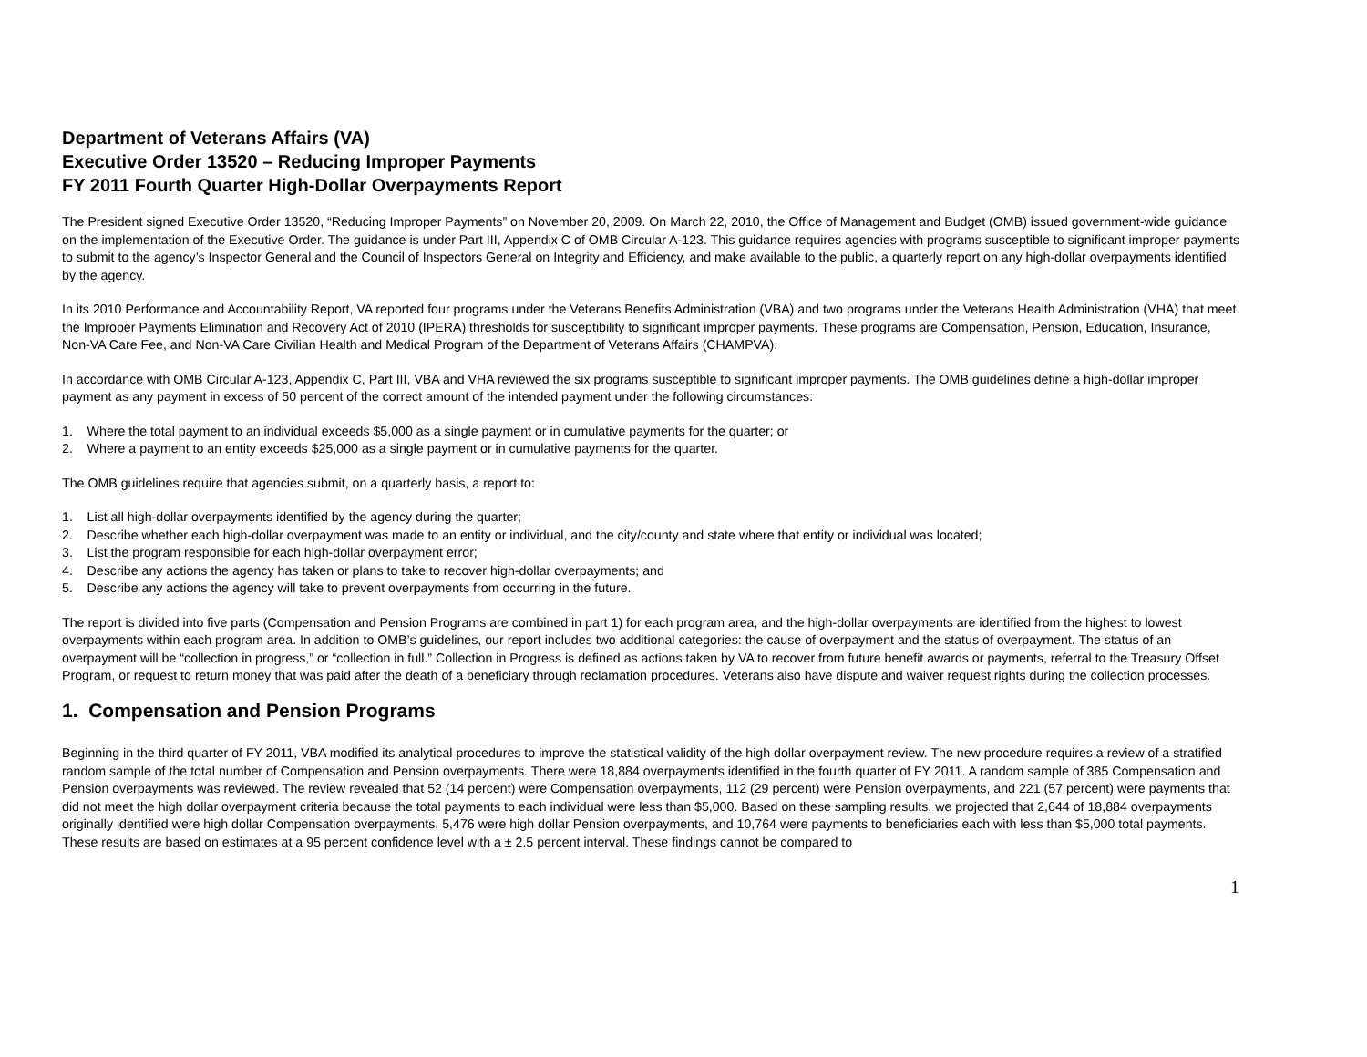Department of Veterans Affairs (VA)
Executive Order 13520 – Reducing Improper Payments
FY 2011 Fourth Quarter High-Dollar Overpayments Report
The President signed Executive Order 13520, “Reducing Improper Payments” on November 20, 2009. On March 22, 2010, the Office of Management and Budget (OMB) issued government-wide guidance on the implementation of the Executive Order. The guidance is under Part III, Appendix C of OMB Circular A-123. This guidance requires agencies with programs susceptible to significant improper payments to submit to the agency’s Inspector General and the Council of Inspectors General on Integrity and Efficiency, and make available to the public, a quarterly report on any high-dollar overpayments identified by the agency.
In its 2010 Performance and Accountability Report, VA reported four programs under the Veterans Benefits Administration (VBA) and two programs under the Veterans Health Administration (VHA) that meet the Improper Payments Elimination and Recovery Act of 2010 (IPERA) thresholds for susceptibility to significant improper payments. These programs are Compensation, Pension, Education, Insurance, Non-VA Care Fee, and Non-VA Care Civilian Health and Medical Program of the Department of Veterans Affairs (CHAMPVA).
In accordance with OMB Circular A-123, Appendix C, Part III, VBA and VHA reviewed the six programs susceptible to significant improper payments. The OMB guidelines define a high-dollar improper payment as any payment in excess of 50 percent of the correct amount of the intended payment under the following circumstances:
1. Where the total payment to an individual exceeds $5,000 as a single payment or in cumulative payments for the quarter; or
2. Where a payment to an entity exceeds $25,000 as a single payment or in cumulative payments for the quarter.
The OMB guidelines require that agencies submit, on a quarterly basis, a report to:
1. List all high-dollar overpayments identified by the agency during the quarter;
2. Describe whether each high-dollar overpayment was made to an entity or individual, and the city/county and state where that entity or individual was located;
3. List the program responsible for each high-dollar overpayment error;
4. Describe any actions the agency has taken or plans to take to recover high-dollar overpayments; and
5. Describe any actions the agency will take to prevent overpayments from occurring in the future.
The report is divided into five parts (Compensation and Pension Programs are combined in part 1) for each program area, and the high-dollar overpayments are identified from the highest to lowest overpayments within each program area. In addition to OMB’s guidelines, our report includes two additional categories: the cause of overpayment and the status of overpayment. The status of an overpayment will be “collection in progress,” or “collection in full.” Collection in Progress is defined as actions taken by VA to recover from future benefit awards or payments, referral to the Treasury Offset Program, or request to return money that was paid after the death of a beneficiary through reclamation procedures. Veterans also have dispute and waiver request rights during the collection processes.
1. Compensation and Pension Programs
Beginning in the third quarter of FY 2011, VBA modified its analytical procedures to improve the statistical validity of the high dollar overpayment review. The new procedure requires a review of a stratified random sample of the total number of Compensation and Pension overpayments. There were 18,884 overpayments identified in the fourth quarter of FY 2011. A random sample of 385 Compensation and Pension overpayments was reviewed. The review revealed that 52 (14 percent) were Compensation overpayments, 112 (29 percent) were Pension overpayments, and 221 (57 percent) were payments that did not meet the high dollar overpayment criteria because the total payments to each individual were less than $5,000. Based on these sampling results, we projected that 2,644 of 18,884 overpayments originally identified were high dollar Compensation overpayments, 5,476 were high dollar Pension overpayments, and 10,764 were payments to beneficiaries each with less than $5,000 total payments. These results are based on estimates at a 95 percent confidence level with a ± 2.5 percent interval. These findings cannot be compared to
1